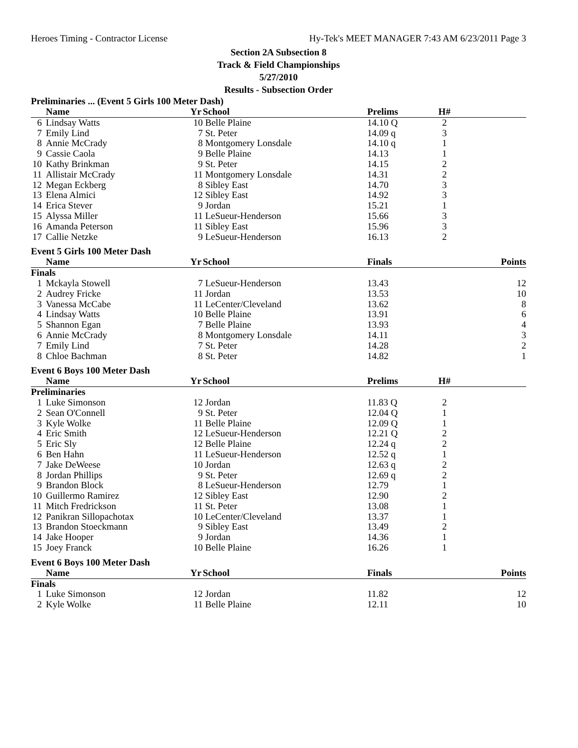Heroes Timing - Contractor License Hy-Tek's MEET MANAGER 7:43 AM 6/23/2011 Page 3
Section 2A Subsection 8
Track & Field Championships
5/27/2010
Results - Subsection Order
Preliminaries ... (Event 5 Girls 100 Meter Dash)
| | Name | Yr | School | Prelims | H# | |
| --- | --- | --- | --- | --- | --- | --- |
| 6 | Lindsay Watts | 10 | Belle Plaine | 14.10 Q | 2 | |
| 7 | Emily Lind | 7 | St. Peter | 14.09 q | 3 | |
| 8 | Annie McCrady | 8 | Montgomery Lonsdale | 14.10 q | 1 | |
| 9 | Cassie Caola | 9 | Belle Plaine | 14.13 | 1 | |
| 10 | Kathy Brinkman | 9 | St. Peter | 14.15 | 2 | |
| 11 | Allistair McCrady | 11 | Montgomery Lonsdale | 14.31 | 2 | |
| 12 | Megan Eckberg | 8 | Sibley East | 14.70 | 3 | |
| 13 | Elena Almici | 12 | Sibley East | 14.92 | 3 | |
| 14 | Erica Stever | 9 | Jordan | 15.21 | 1 | |
| 15 | Alyssa Miller | 11 | LeSueur-Henderson | 15.66 | 3 | |
| 16 | Amanda Peterson | 11 | Sibley East | 15.96 | 3 | |
| 17 | Callie Netzke | 9 | LeSueur-Henderson | 16.13 | 2 | |
Event 5 Girls 100 Meter Dash
| | Name | Yr | School | Finals | | Points |
| --- | --- | --- | --- | --- | --- | --- |
| Finals | | | | | | |
| 1 | Mckayla Stowell | 7 | LeSueur-Henderson | 13.43 | | 12 |
| 2 | Audrey Fricke | 11 | Jordan | 13.53 | | 10 |
| 3 | Vanessa McCabe | 11 | LeCenter/Cleveland | 13.62 | | 8 |
| 4 | Lindsay Watts | 10 | Belle Plaine | 13.91 | | 6 |
| 5 | Shannon Egan | 7 | Belle Plaine | 13.93 | | 4 |
| 6 | Annie McCrady | 8 | Montgomery Lonsdale | 14.11 | | 3 |
| 7 | Emily Lind | 7 | St. Peter | 14.28 | | 2 |
| 8 | Chloe Bachman | 8 | St. Peter | 14.82 | | 1 |
Event 6 Boys 100 Meter Dash
| | Name | Yr | School | Prelims | H# | |
| --- | --- | --- | --- | --- | --- | --- |
| Preliminaries | | | | | | |
| 1 | Luke Simonson | 12 | Jordan | 11.83 Q | 2 | |
| 2 | Sean O'Connell | 9 | St. Peter | 12.04 Q | 1 | |
| 3 | Kyle Wolke | 11 | Belle Plaine | 12.09 Q | 1 | |
| 4 | Eric Smith | 12 | LeSueur-Henderson | 12.21 Q | 2 | |
| 5 | Eric Sly | 12 | Belle Plaine | 12.24 q | 2 | |
| 6 | Ben Hahn | 11 | LeSueur-Henderson | 12.52 q | 1 | |
| 7 | Jake DeWeese | 10 | Jordan | 12.63 q | 2 | |
| 8 | Jordan Phillips | 9 | St. Peter | 12.69 q | 2 | |
| 9 | Brandon Block | 8 | LeSueur-Henderson | 12.79 | 1 | |
| 10 | Guillermo Ramirez | 12 | Sibley East | 12.90 | 2 | |
| 11 | Mitch Fredrickson | 11 | St. Peter | 13.08 | 1 | |
| 12 | Panikran Sillopachotax | 10 | LeCenter/Cleveland | 13.37 | 1 | |
| 13 | Brandon Stoeckmann | 9 | Sibley East | 13.49 | 2 | |
| 14 | Jake Hooper | 9 | Jordan | 14.36 | 1 | |
| 15 | Joey Franck | 10 | Belle Plaine | 16.26 | 1 | |
Event 6 Boys 100 Meter Dash
| | Name | Yr | School | Finals | | Points |
| --- | --- | --- | --- | --- | --- | --- |
| Finals | | | | | | |
| 1 | Luke Simonson | 12 | Jordan | 11.82 | | 12 |
| 2 | Kyle Wolke | 11 | Belle Plaine | 12.11 | | 10 |